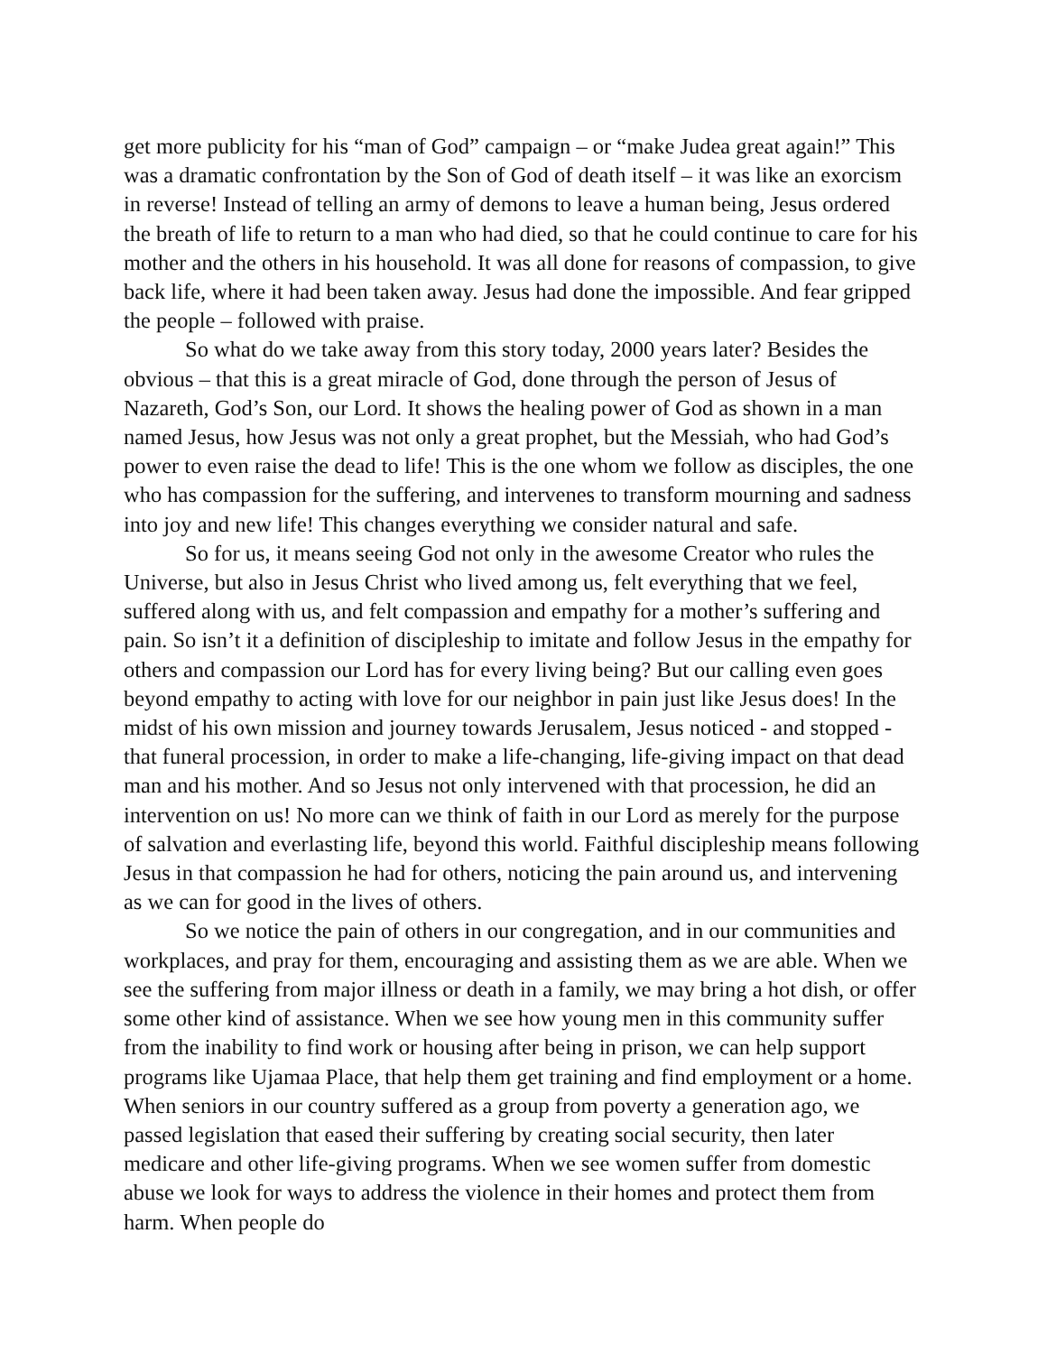get more publicity for his “man of God” campaign – or “make Judea great again!” This was a dramatic confrontation by the Son of God of death itself – it was like an exorcism in reverse! Instead of telling an army of demons to leave a human being, Jesus ordered the breath of life to return to a man who had died, so that he could continue to care for his mother and the others in his household. It was all done for reasons of compassion, to give back life, where it had been taken away. Jesus had done the impossible. And fear gripped the people – followed with praise.
So what do we take away from this story today, 2000 years later? Besides the obvious – that this is a great miracle of God, done through the person of Jesus of Nazareth, God’s Son, our Lord. It shows the healing power of God as shown in a man named Jesus, how Jesus was not only a great prophet, but the Messiah, who had God’s power to even raise the dead to life! This is the one whom we follow as disciples, the one who has compassion for the suffering, and intervenes to transform mourning and sadness into joy and new life! This changes everything we consider natural and safe.
So for us, it means seeing God not only in the awesome Creator who rules the Universe, but also in Jesus Christ who lived among us, felt everything that we feel, suffered along with us, and felt compassion and empathy for a mother’s suffering and pain. So isn’t it a definition of discipleship to imitate and follow Jesus in the empathy for others and compassion our Lord has for every living being? But our calling even goes beyond empathy to acting with love for our neighbor in pain just like Jesus does! In the midst of his own mission and journey towards Jerusalem, Jesus noticed - and stopped - that funeral procession, in order to make a life-changing, life-giving impact on that dead man and his mother. And so Jesus not only intervened with that procession, he did an intervention on us! No more can we think of faith in our Lord as merely for the purpose of salvation and everlasting life, beyond this world. Faithful discipleship means following Jesus in that compassion he had for others, noticing the pain around us, and intervening as we can for good in the lives of others.
So we notice the pain of others in our congregation, and in our communities and workplaces, and pray for them, encouraging and assisting them as we are able. When we see the suffering from major illness or death in a family, we may bring a hot dish, or offer some other kind of assistance. When we see how young men in this community suffer from the inability to find work or housing after being in prison, we can help support programs like Ujamaa Place, that help them get training and find employment or a home. When seniors in our country suffered as a group from poverty a generation ago, we passed legislation that eased their suffering by creating social security, then later medicare and other life-giving programs. When we see women suffer from domestic abuse we look for ways to address the violence in their homes and protect them from harm. When people do